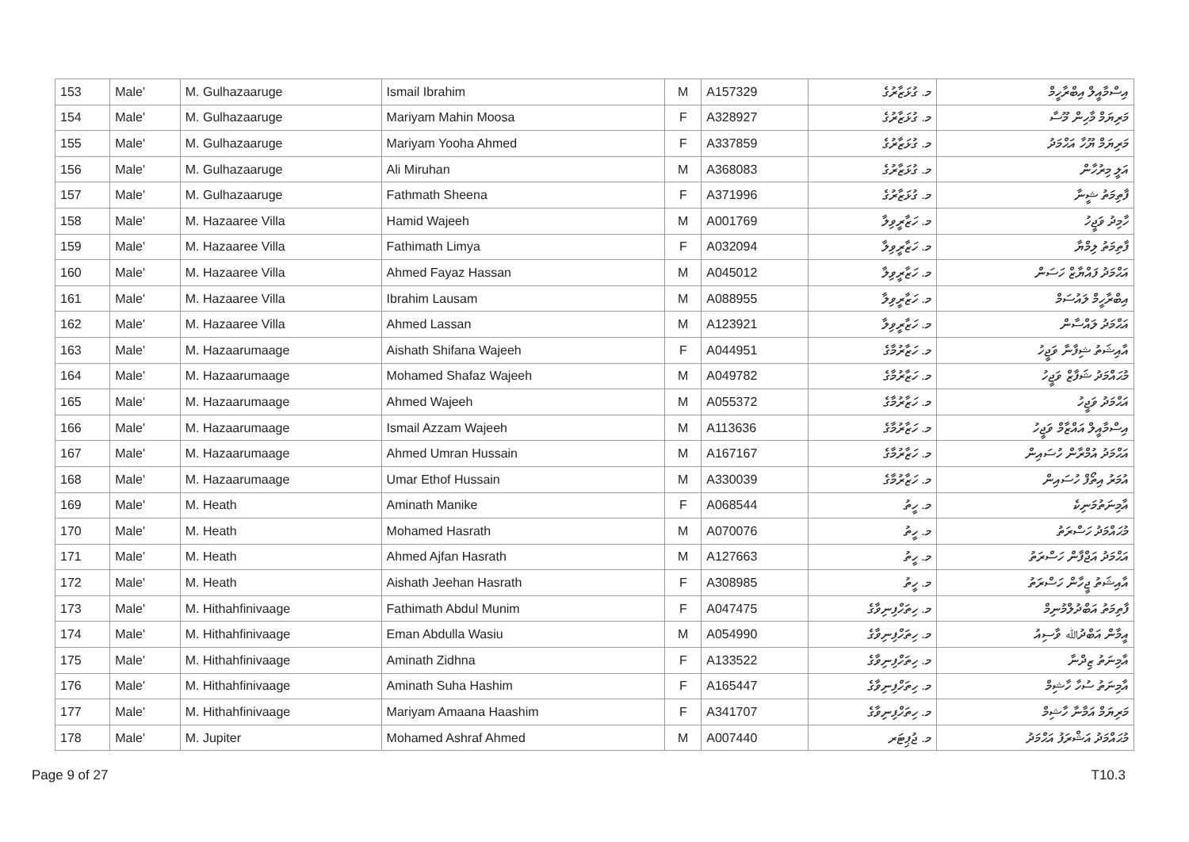| 153 | Male' | M. Gulhazaaruge | Ismail Ibrahim | M | A157329 | މ. ގުޅަޒާރުގެ | އިސްމާއީލް އިބްރާހީމް |
| 154 | Male' | M. Gulhazaaruge | Mariyam Mahin Moosa | F | A328927 | މ. ގުޅަޒާރުގެ | މަރިޔަމް މާހިން މޫސާ |
| 155 | Male' | M. Gulhazaaruge | Mariyam Yooha Ahmed | F | A337859 | މ. ގުޅަޒާރުގެ | މަރިޔަމް ޔޫހާ އަޙްމަދު |
| 156 | Male' | M. Gulhazaaruge | Ali Miruhan | M | A368083 | މ. ގުޅަޒާރުގެ | އަލީ މިރުހާން |
| 157 | Male' | M. Gulhazaaruge | Fathmath Sheena | F | A371996 | މ. ގުޅަޒާރުގެ | ފާތިމަތު ޝީނާ |
| 158 | Male' | M. Hazaaree Villa | Hamid Wajeeh | M | A001769 | މ. ހަޒާރީވިލާ | ހާމިދު ވަޖީހު |
| 159 | Male' | M. Hazaaree Villa | Fathimath Limya | F | A032094 | މ. ހަޒާރީވިލާ | ފާތިމަތު ލިމްޔާ |
| 160 | Male' | M. Hazaaree Villa | Ahmed Fayaz Hassan | M | A045012 | މ. ހަޒާރީވިލާ | އަޙްމަދު ފައްޔާޒް ހަސަން |
| 161 | Male' | M. Hazaaree Villa | Ibrahim Lausam | M | A088955 | މ. ހަޒާރީވިލާ | އިބްރާހީމް ލައުސަމް |
| 162 | Male' | M. Hazaaree Villa | Ahmed Lassan | M | A123921 | މ. ހަޒާރީވިލާ | އަޙްމަދު ލައްސާން |
| 163 | Male' | M. Hazaarumaage | Aishath Shifana Wajeeh | F | A044951 | މ. ހަޒާރުމާގެ | އާއިޝަތު ޝިފާނާ ވަޖީހު |
| 164 | Male' | M. Hazaarumaage | Mohamed Shafaz Wajeeh | M | A049782 | މ. ހަޒާރުމާގެ | މުޙައްމަދު ޝަފާޒް ވަޖީހު |
| 165 | Male' | M. Hazaarumaage | Ahmed Wajeeh | M | A055372 | މ. ހަޒާރުމާގެ | އަޙްމަދު ވަޖީހު |
| 166 | Male' | M. Hazaarumaage | Ismail Azzam Wajeeh | M | A113636 | މ. ހަޒާރުމާގެ | އިސްމާއީލް އައްޒާމް ވަޖީހު |
| 167 | Male' | M. Hazaarumaage | Ahmed Umran Hussain | M | A167167 | މ. ހަޒާރުމާގެ | އަޙްމަދު އުމްރާން ހުސައިން |
| 168 | Male' | M. Hazaarumaage | Umar Ethof Hussain | M | A330039 | މ. ހަޒާރުމާގެ | އުމަރު އިތޯފް ހުސައިން |
| 169 | Male' | M. Heath | Aminath Manike | F | A068544 | މ. ހީތު | އާމިނަތުމަނިކެ |
| 170 | Male' | M. Heath | Mohamed Hasrath | M | A070076 | މ. ހީތު | މުޙައްމަދު ހަސްރަތު |
| 171 | Male' | M. Heath | Ahmed Ajfan Hasrath | M | A127663 | މ. ހީތު | އަޙްމަދު އަޖްފާން ހަސްރަތު |
| 172 | Male' | M. Heath | Aishath Jeehan Hasrath | F | A308985 | މ. ހީތު | އާއިޝަތު ޖީހާން ހަސްރަތު |
| 173 | Male' | M. Hithahfinivaage | Fathimath Abdul Munim | F | A047475 | މ. ހިތަހްފިނިވާގެ | ފާތިމަތު އަބްދުލްމުނިމް |
| 174 | Male' | M. Hithahfinivaage | Eman Abdulla Wasiu | M | A054990 | މ. ހިތަހްފިނިވާގެ | އީމާން އަބްދުﷲ ވާސިއު |
| 175 | Male' | M. Hithahfinivaage | Aminath Zidhna | F | A133522 | މ. ހިތަހްފިނިވާގެ | އާމިނަތު ޒިދްނާ |
| 176 | Male' | M. Hithahfinivaage | Aminath Suha Hashim | F | A165447 | މ. ހިތަހްފިނިވާގެ | އާމިނަތު ސުހާ ހާޝިމް |
| 177 | Male' | M. Hithahfinivaage | Mariyam Amaana Haashim | F | A341707 | މ. ހިތަހްފިނިވާގެ | މަރިޔަމް އަމާނާ ހާޝިމް |
| 178 | Male' | M. Jupiter | Mohamed Ashraf Ahmed | M | A007440 | މ. ޖުޕިޓަރ | މުޙައްމަދު އަޝްރަފު އަޙްމަދު |
Page 9 of 27 T10.3